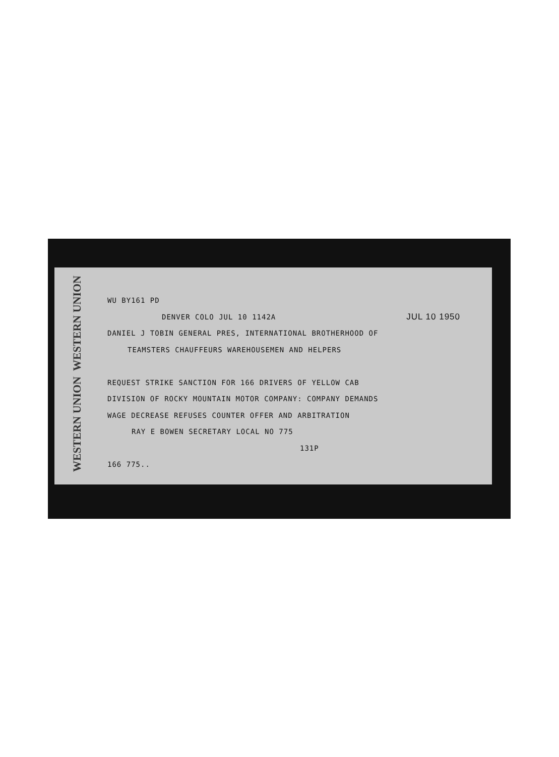WESTERN UNION
WESTERN UNION
WU BY161 PD
DENVER COLO JUL 10 1142A JUL 10 1950
DANIEL J TOBIN GENERAL PRES, INTERNATIONAL BROTHERHOOD OF
TEAMSTERS CHAUFFEURS WAREHOUSEMEN AND HELPERS
REQUEST STRIKE SANCTION FOR 166 DRIVERS OF YELLOW CAB
DIVISION OF ROCKY MOUNTAIN MOTOR COMPANY: COMPANY DEMANDS
WAGE DECREASE REFUSES COUNTER OFFER AND ARBITRATION
RAY E BOWEN SECRETARY LOCAL NO 775
131P
166 775..